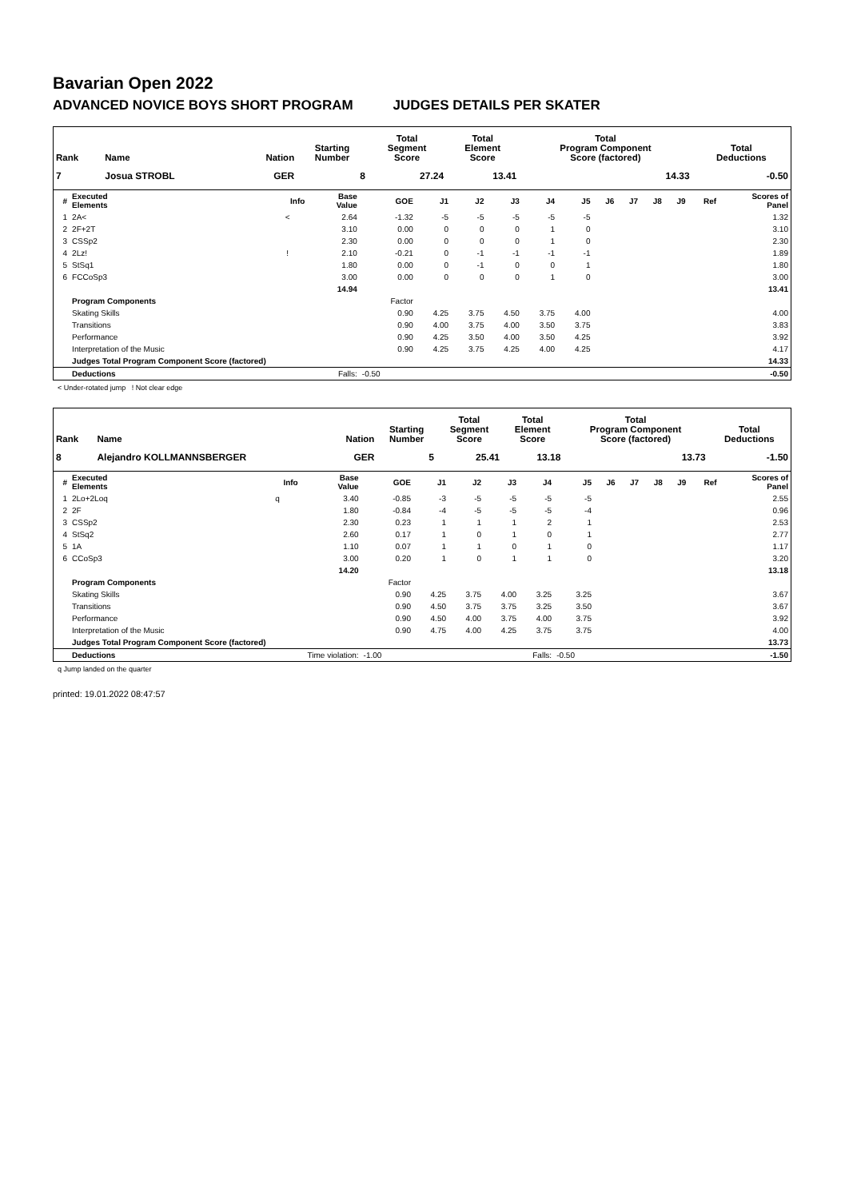Bavarian Open 2022
ADVANCED NOVICE BOYS SHORT PROGRAM JUDGES DETAILS PER SKATER
| Rank | Name | Nation | Starting Number | Total Segment Score | Total Element Score | Total Program Component Score (factored) | Total Deductions |
| --- | --- | --- | --- | --- | --- | --- | --- |
| 7 | Josua STROBL | GER | 8 | 27.24 | 13.41 | 14.33 | -0.50 |
| # | Executed Elements | Info | Base Value | GOE | J1 | J2 | J3 | J4 | J5 | J6 | J7 | J8 | J9 | Ref | Scores of Panel |
| --- | --- | --- | --- | --- | --- | --- | --- | --- | --- | --- | --- | --- | --- | --- | --- |
| 1 | 2A< | < | 2.64 | -1.32 | -5 | -5 | -5 | -5 | -5 | | | | | | 1.32 |
| 2 | 2F+2T | | 3.10 | 0.00 | 0 | 0 | 0 | 1 | 0 | | | | | | 3.10 |
| 3 | CSSp2 | | 2.30 | 0.00 | 0 | 0 | 0 | 1 | 0 | | | | | | 2.30 |
| 4 | 2Lz! | ! | 2.10 | -0.21 | 0 | -1 | -1 | -1 | -1 | | | | | | 1.89 |
| 5 | StSq1 | | 1.80 | 0.00 | 0 | -1 | 0 | 0 | 1 | | | | | | 1.80 |
| 6 | FCCoSp3 | | 3.00 | 0.00 | 0 | 0 | 0 | 1 | 0 | | | | | | 3.00 |
| | | | 14.94 | | | | | | | | | | | | 13.41 |
| | Program Components | | | Factor | | | | | | | | | | | |
| | Skating Skills | | | 0.90 | 4.25 | 3.75 | 4.50 | 3.75 | 4.00 | | | | | | 4.00 |
| | Transitions | | | 0.90 | 4.00 | 3.75 | 4.00 | 3.50 | 3.75 | | | | | | 3.83 |
| | Performance | | | 0.90 | 4.25 | 3.50 | 4.00 | 3.50 | 4.25 | | | | | | 3.92 |
| | Interpretation of the Music | | | 0.90 | 4.25 | 3.75 | 4.25 | 4.00 | 4.25 | | | | | | 4.17 |
| | Judges Total Program Component Score (factored) | | | | | | | | | | | | | | 14.33 |
| | Deductions | | Falls: | -0.50 | | | | | | | | | | | -0.50 |
< Under-rotated jump ! Not clear edge
| Rank | Name | Nation | Starting Number | Total Segment Score | Total Element Score | Total Program Component Score (factored) | Total Deductions |
| --- | --- | --- | --- | --- | --- | --- | --- |
| 8 | Alejandro KOLLMANNSBERGER | GER | 5 | 25.41 | 13.18 | 13.73 | -1.50 |
| # | Executed Elements | Info | Base Value | GOE | J1 | J2 | J3 | J4 | J5 | J6 | J7 | J8 | J9 | Ref | Scores of Panel |
| --- | --- | --- | --- | --- | --- | --- | --- | --- | --- | --- | --- | --- | --- | --- | --- |
| 1 | 2Lo+2Loq | q | 3.40 | -0.85 | -3 | -5 | -5 | -5 | -5 | | | | | | 2.55 |
| 2 | 2F | | 1.80 | -0.84 | -4 | -5 | -5 | -5 | -4 | | | | | | 0.96 |
| 3 | CSSp2 | | 2.30 | 0.23 | 1 | 1 | 1 | 2 | 1 | | | | | | 2.53 |
| 4 | StSq2 | | 2.60 | 0.17 | 1 | 0 | 1 | 0 | 1 | | | | | | 2.77 |
| 5 | 1A | | 1.10 | 0.07 | 1 | 1 | 0 | 1 | 0 | | | | | | 1.17 |
| 6 | CCoSp3 | | 3.00 | 0.20 | 1 | 0 | 1 | 1 | 0 | | | | | | 3.20 |
| | | | 14.20 | | | | | | | | | | | | 13.18 |
| | Program Components | | | Factor | | | | | | | | | | | |
| | Skating Skills | | | 0.90 | 4.25 | 3.75 | 4.00 | 3.25 | 3.25 | | | | | | 3.67 |
| | Transitions | | | 0.90 | 4.50 | 3.75 | 3.75 | 3.25 | 3.50 | | | | | | 3.67 |
| | Performance | | | 0.90 | 4.50 | 4.00 | 3.75 | 4.00 | 3.75 | | | | | | 3.92 |
| | Interpretation of the Music | | | 0.90 | 4.75 | 4.00 | 4.25 | 3.75 | 3.75 | | | | | | 4.00 |
| | Judges Total Program Component Score (factored) | | | | | | | | | | | | | | 13.73 |
| | Deductions | Time violation: | | -1.00 | | | Falls: | | -0.50 | | | | | | -1.50 |
q Jump landed on the quarter
printed: 19.01.2022 08:47:57